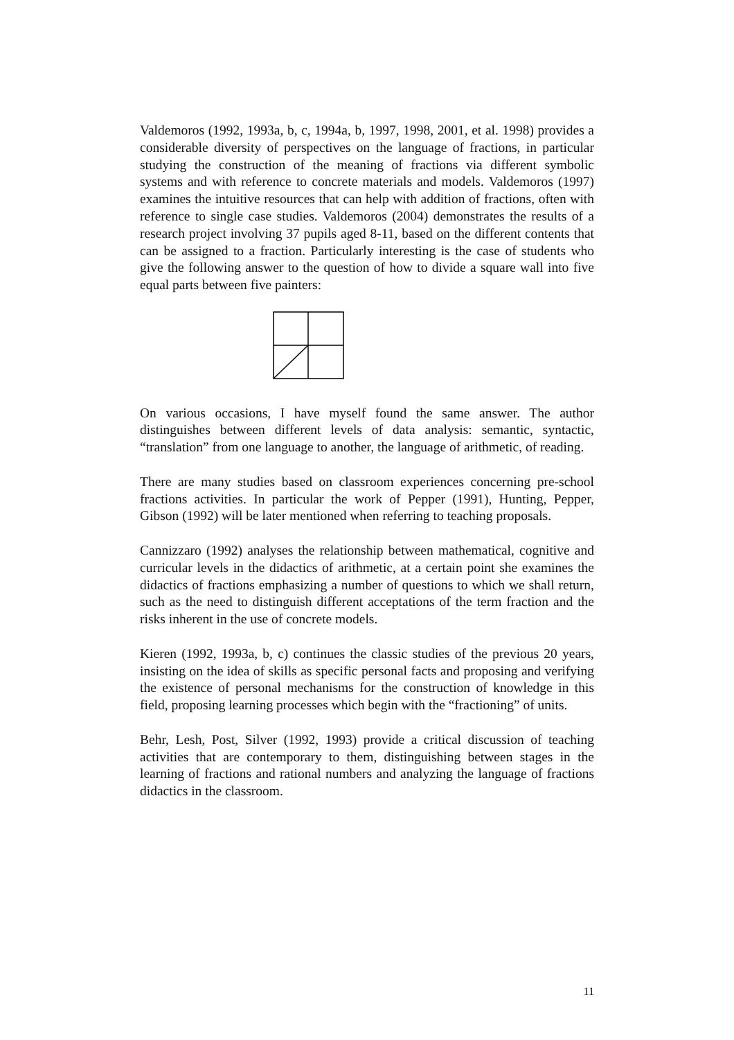Valdemoros (1992, 1993a, b, c, 1994a, b, 1997, 1998, 2001, et al. 1998) provides a considerable diversity of perspectives on the language of fractions, in particular studying the construction of the meaning of fractions via different symbolic systems and with reference to concrete materials and models. Valdemoros (1997) examines the intuitive resources that can help with addition of fractions, often with reference to single case studies. Valdemoros (2004) demonstrates the results of a research project involving 37 pupils aged 8-11, based on the different contents that can be assigned to a fraction. Particularly interesting is the case of students who give the following answer to the question of how to divide a square wall into five equal parts between five painters:
On various occasions, I have myself found the same answer. The author distinguishes between different levels of data analysis: semantic, syntactic, “translation” from one language to another, the language of arithmetic, of reading.
There are many studies based on classroom experiences concerning pre-school fractions activities. In particular the work of Pepper (1991), Hunting, Pepper, Gibson (1992) will be later mentioned when referring to teaching proposals.
Cannizzaro (1992) analyses the relationship between mathematical, cognitive and curricular levels in the didactics of arithmetic, at a certain point she examines the didactics of fractions emphasizing a number of questions to which we shall return, such as the need to distinguish different acceptations of the term fraction and the risks inherent in the use of concrete models.
Kieren (1992, 1993a, b, c) continues the classic studies of the previous 20 years, insisting on the idea of skills as specific personal facts and proposing and verifying the existence of personal mechanisms for the construction of knowledge in this field, proposing learning processes which begin with the “fractioning” of units.
Behr, Lesh, Post, Silver (1992, 1993) provide a critical discussion of teaching activities that are contemporary to them, distinguishing between stages in the learning of fractions and rational numbers and analyzing the language of fractions didactics in the classroom.
11